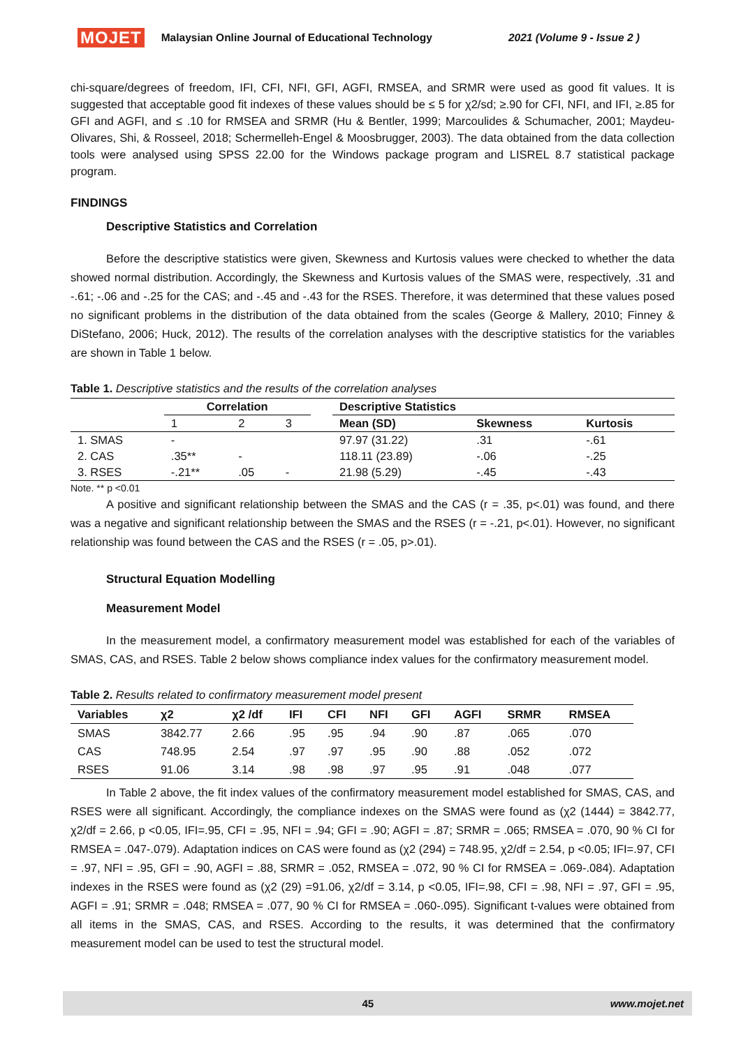MOJET Malaysian Online Journal of Educational Technology 2021 (Volume 9 - Issue 2 )
chi-square/degrees of freedom, IFI, CFI, NFI, GFI, AGFI, RMSEA, and SRMR were used as good fit values. It is suggested that acceptable good fit indexes of these values should be ≤ 5 for χ2/sd; ≥.90 for CFI, NFI, and IFI, ≥.85 for GFI and AGFI, and ≤ .10 for RMSEA and SRMR (Hu & Bentler, 1999; Marcoulides & Schumacher, 2001; Maydeu-Olivares, Shi, & Rosseel, 2018; Schermelleh-Engel & Moosbrugger, 2003). The data obtained from the data collection tools were analysed using SPSS 22.00 for the Windows package program and LISREL 8.7 statistical package program.
FINDINGS
Descriptive Statistics and Correlation
Before the descriptive statistics were given, Skewness and Kurtosis values were checked to whether the data showed normal distribution. Accordingly, the Skewness and Kurtosis values of the SMAS were, respectively, .31 and -.61; -.06 and -.25 for the CAS; and -.45 and -.43 for the RSES. Therefore, it was determined that these values posed no significant problems in the distribution of the data obtained from the scales (George & Mallery, 2010; Finney & DiStefano, 2006; Huck, 2012). The results of the correlation analyses with the descriptive statistics for the variables are shown in Table 1 below.
Table 1. Descriptive statistics and the results of the correlation analyses
| | Correlation | | | | Descriptive Statistics | | |
| --- | --- | --- | --- | --- | --- | --- | --- |
| | 1 | 2 | 3 | | Mean (SD) | Skewness | Kurtosis |
| 1. SMAS | - | | | | 97.97 (31.22) | .31 | -.61 |
| 2. CAS | .35** | - | | | 118.11 (23.89) | -.06 | -.25 |
| 3. RSES | -.21** | .05 | - | | 21.98 (5.29) | -.45 | -.43 |
Note. ** p <0.01
A positive and significant relationship between the SMAS and the CAS (r = .35, p<.01) was found, and there was a negative and significant relationship between the SMAS and the RSES (r = -.21, p<.01). However, no significant relationship was found between the CAS and the RSES (r = .05, p>.01).
Structural Equation Modelling
Measurement Model
In the measurement model, a confirmatory measurement model was established for each of the variables of SMAS, CAS, and RSES. Table 2 below shows compliance index values for the confirmatory measurement model.
Table 2. Results related to confirmatory measurement model present
| Variables | χ2 | χ2 /df | IFI | CFI | NFI | GFI | AGFI | SRMR | RMSEA |
| --- | --- | --- | --- | --- | --- | --- | --- | --- | --- |
| SMAS | 3842.77 | 2.66 | .95 | .95 | .94 | .90 | .87 | .065 | .070 |
| CAS | 748.95 | 2.54 | .97 | .97 | .95 | .90 | .88 | .052 | .072 |
| RSES | 91.06 | 3.14 | .98 | .98 | .97 | .95 | .91 | .048 | .077 |
In Table 2 above, the fit index values of the confirmatory measurement model established for SMAS, CAS, and RSES were all significant. Accordingly, the compliance indexes on the SMAS were found as (χ2 (1444) = 3842.77, χ2/df = 2.66, p <0.05, IFI=.95, CFI = .95, NFI = .94; GFI = .90; AGFI = .87; SRMR = .065; RMSEA = .070, 90 % CI for RMSEA = .047-.079). Adaptation indices on CAS were found as (χ2 (294) = 748.95, χ2/df = 2.54, p <0.05; IFI=.97, CFI = .97, NFI = .95, GFI = .90, AGFI = .88, SRMR = .052, RMSEA = .072, 90 % CI for RMSEA = .069-.084). Adaptation indexes in the RSES were found as (χ2 (29) =91.06, χ2/df = 3.14, p <0.05, IFI=.98, CFI = .98, NFI = .97, GFI = .95, AGFI = .91; SRMR = .048; RMSEA = .077, 90 % CI for RMSEA = .060-.095). Significant t-values were obtained from all items in the SMAS, CAS, and RSES. According to the results, it was determined that the confirmatory measurement model can be used to test the structural model.
45 www.mojet.net